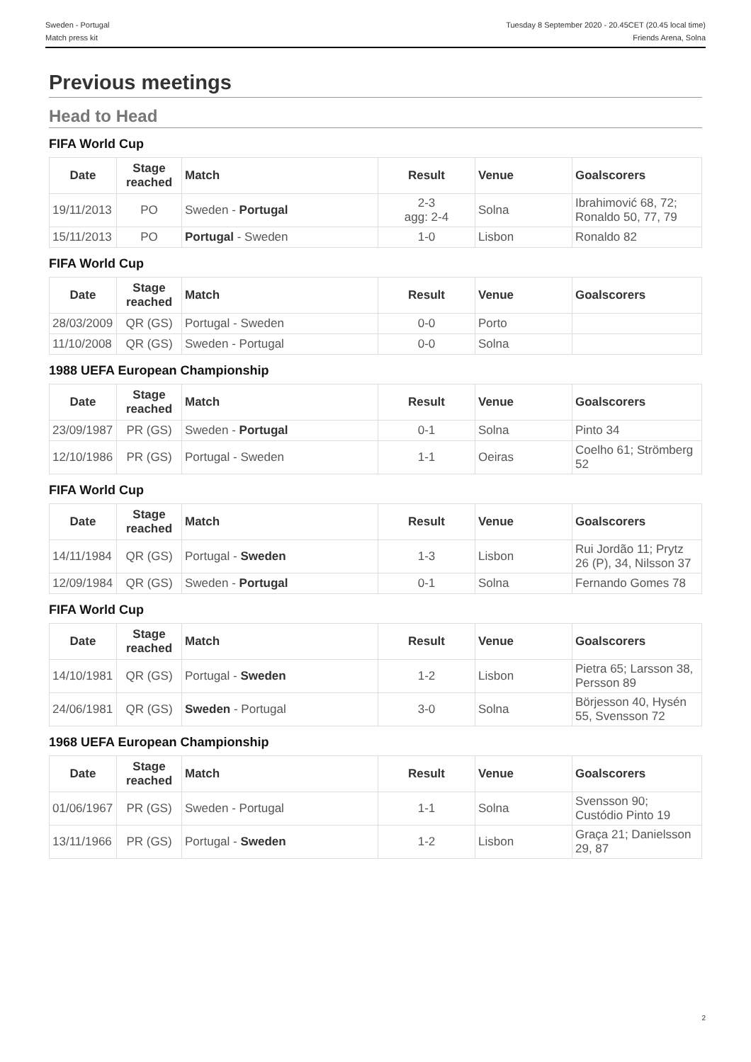Sweden - Portugal
Match press kit
Tuesday 8 September 2020 - 20.45CET (20.45 local time)
Friends Arena, Solna
Previous meetings
Head to Head
FIFA World Cup
| Date | Stage reached | Match | Result | Venue | Goalscorers |
| --- | --- | --- | --- | --- | --- |
| 19/11/2013 | PO | Sweden - Portugal | 2-3 agg: 2-4 | Solna | Ibrahimović 68, 72; Ronaldo 50, 77, 79 |
| 15/11/2013 | PO | Portugal - Sweden | 1-0 | Lisbon | Ronaldo 82 |
FIFA World Cup
| Date | Stage reached | Match | Result | Venue | Goalscorers |
| --- | --- | --- | --- | --- | --- |
| 28/03/2009 | QR (GS) | Portugal - Sweden | 0-0 | Porto | |
| 11/10/2008 | QR (GS) | Sweden - Portugal | 0-0 | Solna | |
1988 UEFA European Championship
| Date | Stage reached | Match | Result | Venue | Goalscorers |
| --- | --- | --- | --- | --- | --- |
| 23/09/1987 | PR (GS) | Sweden - Portugal | 0-1 | Solna | Pinto 34 |
| 12/10/1986 | PR (GS) | Portugal - Sweden | 1-1 | Oeiras | Coelho 61; Strömberg 52 |
FIFA World Cup
| Date | Stage reached | Match | Result | Venue | Goalscorers |
| --- | --- | --- | --- | --- | --- |
| 14/11/1984 | QR (GS) | Portugal - Sweden | 1-3 | Lisbon | Rui Jordão 11; Prytz 26 (P), 34, Nilsson 37 |
| 12/09/1984 | QR (GS) | Sweden - Portugal | 0-1 | Solna | Fernando Gomes 78 |
FIFA World Cup
| Date | Stage reached | Match | Result | Venue | Goalscorers |
| --- | --- | --- | --- | --- | --- |
| 14/10/1981 | QR (GS) | Portugal - Sweden | 1-2 | Lisbon | Pietra 65; Larsson 38, Persson 89 |
| 24/06/1981 | QR (GS) | Sweden - Portugal | 3-0 | Solna | Börjesson 40, Hysén 55, Svensson 72 |
1968 UEFA European Championship
| Date | Stage reached | Match | Result | Venue | Goalscorers |
| --- | --- | --- | --- | --- | --- |
| 01/06/1967 | PR (GS) | Sweden - Portugal | 1-1 | Solna | Svensson 90; Custódio Pinto 19 |
| 13/11/1966 | PR (GS) | Portugal - Sweden | 1-2 | Lisbon | Graça 21; Danielsson 29, 87 |
2